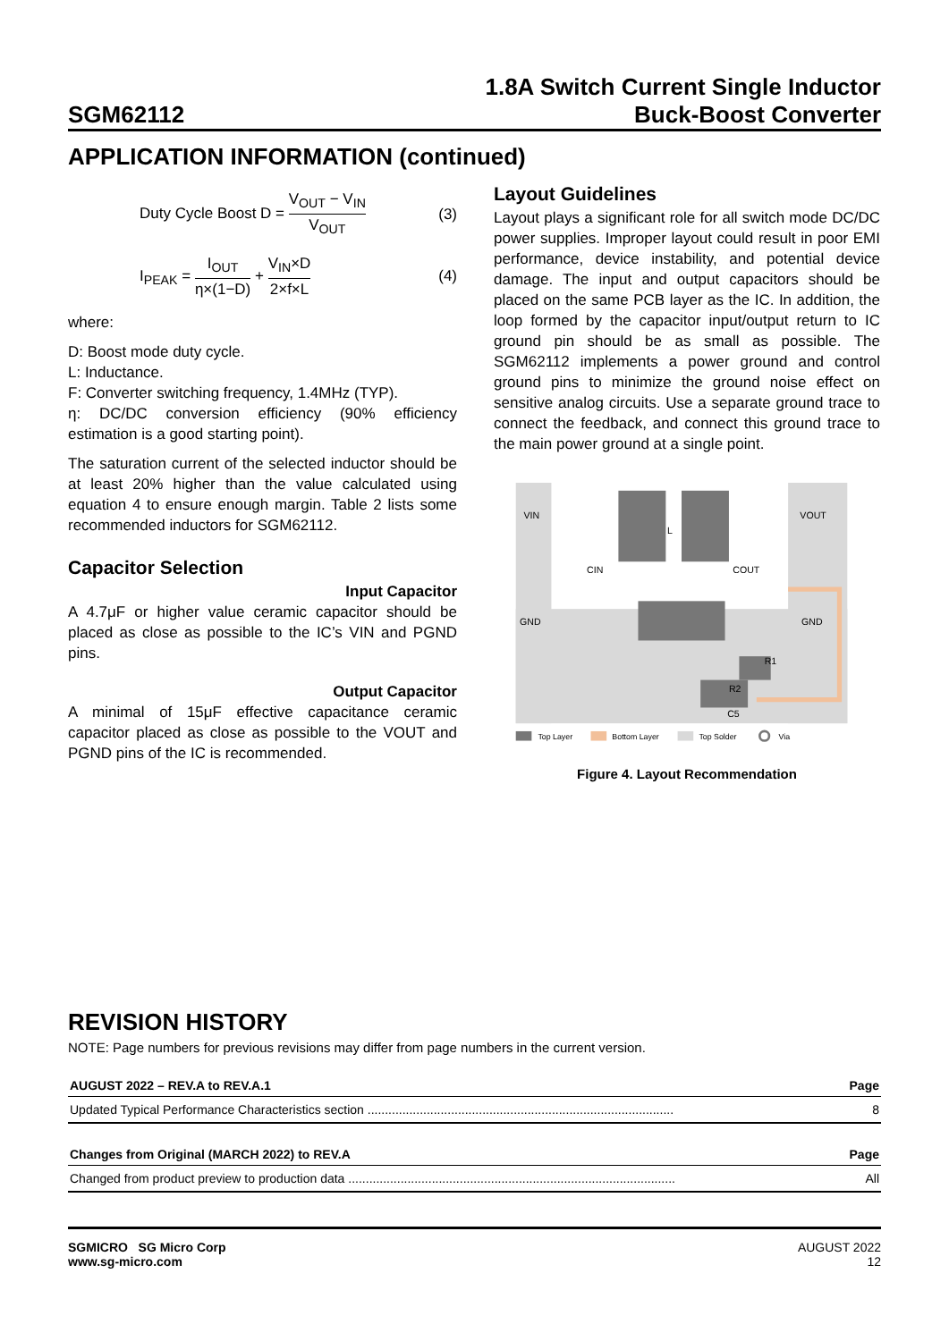SGM62112
1.8A Switch Current Single Inductor
Buck-Boost Converter
APPLICATION INFORMATION (continued)
Duty Cycle Boost D = V<sub>OUT</sub> − V<sub>IN</sub> V<sub>OUT</sub> (3)
I<sub>PEAK</sub> = I<sub>OUT</sub> η×(1−D) + V<sub>IN</sub>×D 2×f×L (4)
where:
D: Boost mode duty cycle.
L: Inductance.
F: Converter switching frequency, 1.4MHz (TYP).
η: DC/DC conversion efficiency (90% efficiency estimation is a good starting point).
The saturation current of the selected inductor should be at least 20% higher than the value calculated using equation 4 to ensure enough margin. Table 2 lists some recommended inductors for SGM62112.
Capacitor Selection
Input Capacitor
A 4.7μF or higher value ceramic capacitor should be placed as close as possible to the IC’s VIN and PGND pins.
Output Capacitor
A minimal of 15μF effective capacitance ceramic capacitor placed as close as possible to the VOUT and PGND pins of the IC is recommended.
Layout Guidelines
Layout plays a significant role for all switch mode DC/DC power supplies. Improper layout could result in poor EMI performance, device instability, and potential device damage. The input and output capacitors should be placed on the same PCB layer as the IC. In addition, the loop formed by the capacitor input/output return to IC ground pin should be as small as possible. The SGM62112 implements a power ground and control ground pins to minimize the ground noise effect on sensitive analog circuits. Use a separate ground trace to connect the feedback, and connect this ground trace to the main power ground at a single point.
VIN
VOUT
L
CIN
COUT
GND
GND
R1
R2
C5
Top Layer
Bottom Layer
Top Solder
Via
Figure 4. Layout Recommendation
REVISION HISTORY
NOTE: Page numbers for previous revisions may differ from page numbers in the current version.
| AUGUST 2022 – REV.A to REV.A.1 | Page |
| --- | --- |
| Updated Typical Performance Characteristics section ........................................................................................ | 8 |
| Changes from Original (MARCH 2022) to REV.A | Page |
| --- | --- |
| Changed from product preview to production data .............................................................................................. | All |
SGMICRO SG Micro Corp
www.sg-micro.com
AUGUST 2022
12